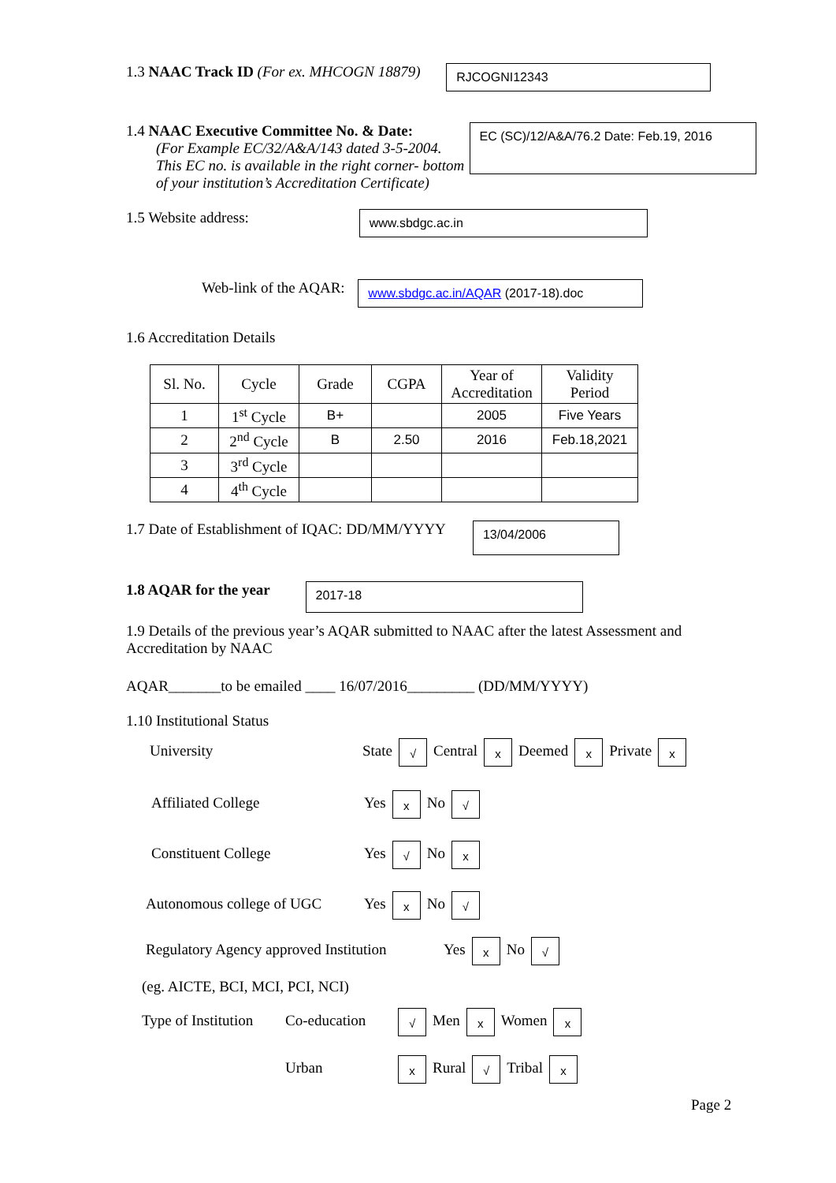1.3 NAAC Track ID (For ex. MHCOGN 18879) RJCOGNI12343
1.4 NAAC Executive Committee No. & Date:
(For Example EC/32/A&A/143 dated 3-5-2004.
This EC no. is available in the right corner- bottom
of your institution’s Accreditation Certificate)
EC (SC)/12/A&A/76.2 Date: Feb.19, 2016
1.5 Website address: www.sbdgc.ac.in
Web-link of the AQAR: www.sbdgc.ac.in/AQAR (2017-18).doc
1.6 Accreditation Details
| Sl. No. | Cycle | Grade | CGPA | Year of Accreditation | Validity Period |
| --- | --- | --- | --- | --- | --- |
| 1 | 1<sup>st</sup> Cycle | B+ | | 2005 | Five Years |
| 2 | 2<sup>nd</sup> Cycle | B | 2.50 | 2016 | Feb.18,2021 |
| 3 | 3<sup>rd</sup> Cycle | | | | |
| 4 | 4<sup>th</sup> Cycle | | | | |
1.7 Date of Establishment of IQAC: DD/MM/YYYY 13/04/2006
1.8 AQAR for the year 2017-18
1.9 Details of the previous year’s AQAR submitted to NAAC after the latest Assessment and Accreditation by NAAC
AQAR_______to be emailed ____ 16/07/2016_________ (DD/MM/YYYY)
1.10 Institutional Status
University State √ Central x Deemed x Private x
Affiliated College Yes x No √
Constituent College Yes √ No x
Autonomous college of UGC Yes x No √
Regulatory Agency approved Institution Yes x No √
(eg. AICTE, BCI, MCI, PCI, NCI)
Type of Institution Co-education √ Men x Women x
Urban x Rural √ Tribal x
Page 2